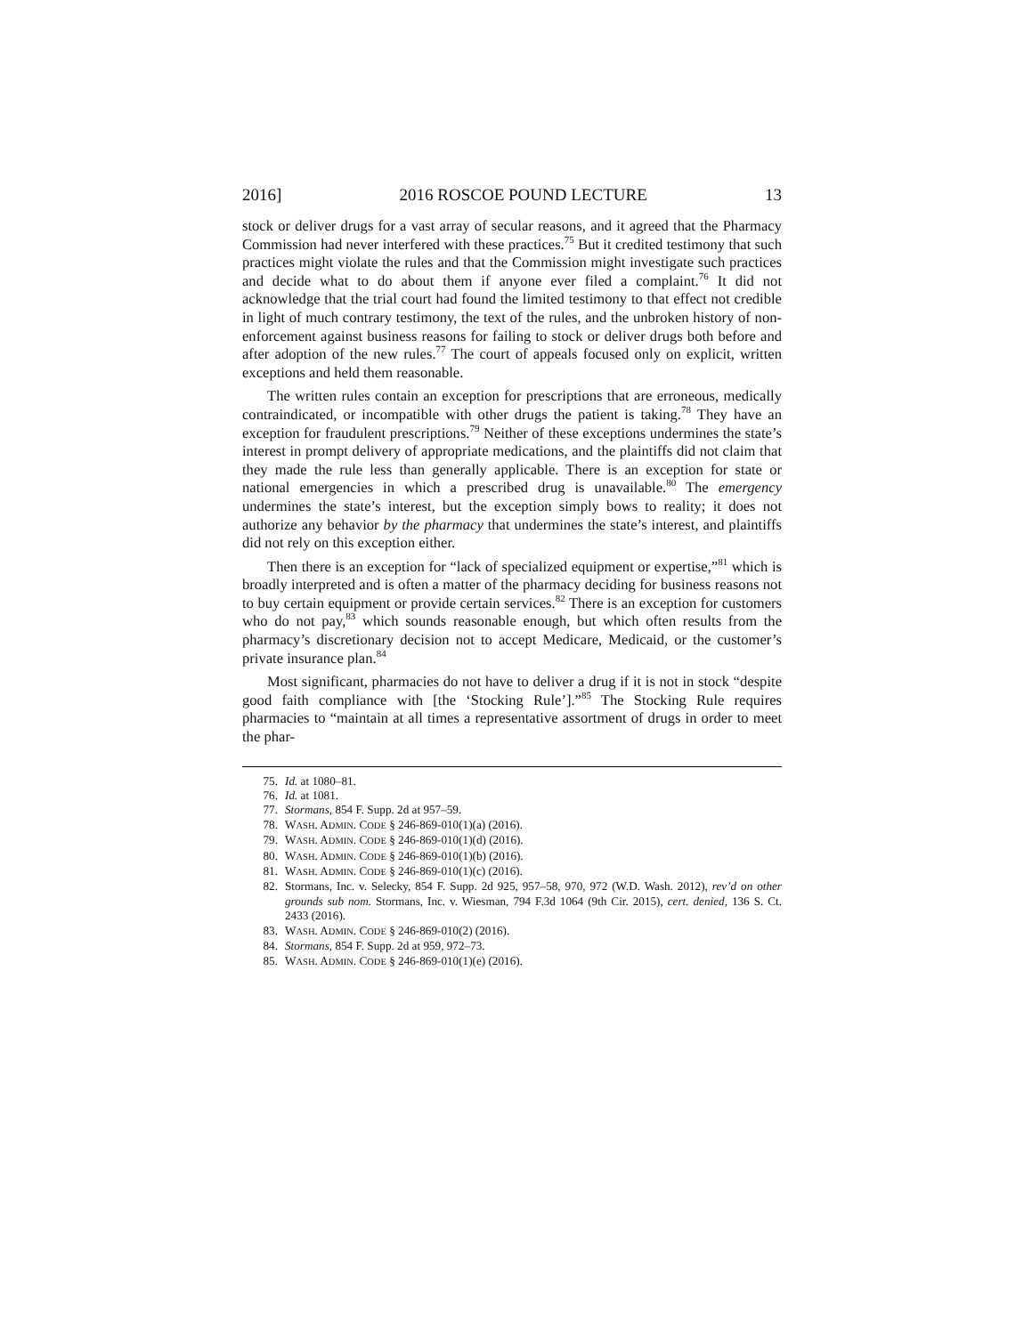2016] 2016 ROSCOE POUND LECTURE 13
stock or deliver drugs for a vast array of secular reasons, and it agreed that the Pharmacy Commission had never interfered with these practices.<sup>75</sup> But it credited testimony that such practices might violate the rules and that the Commission might investigate such practices and decide what to do about them if anyone ever filed a complaint.<sup>76</sup> It did not acknowledge that the trial court had found the limited testimony to that effect not credible in light of much contrary testimony, the text of the rules, and the unbroken history of non-enforcement against business reasons for failing to stock or deliver drugs both before and after adoption of the new rules.<sup>77</sup> The court of appeals focused only on explicit, written exceptions and held them reasonable.
The written rules contain an exception for prescriptions that are erroneous, medically contraindicated, or incompatible with other drugs the patient is taking.<sup>78</sup> They have an exception for fraudulent prescriptions.<sup>79</sup> Neither of these exceptions undermines the state’s interest in prompt delivery of appropriate medications, and the plaintiffs did not claim that they made the rule less than generally applicable. There is an exception for state or national emergencies in which a prescribed drug is unavailable.<sup>80</sup> The emergency undermines the state’s interest, but the exception simply bows to reality; it does not authorize any behavior by the pharmacy that undermines the state’s interest, and plaintiffs did not rely on this exception either.
Then there is an exception for “lack of specialized equipment or expertise,”<sup>81</sup> which is broadly interpreted and is often a matter of the pharmacy deciding for business reasons not to buy certain equipment or provide certain services.<sup>82</sup> There is an exception for customers who do not pay,<sup>83</sup> which sounds reasonable enough, but which often results from the pharmacy’s discretionary decision not to accept Medicare, Medicaid, or the customer’s private insurance plan.<sup>84</sup>
Most significant, pharmacies do not have to deliver a drug if it is not in stock “despite good faith compliance with [the ‘Stocking Rule’].”<sup>85</sup> The Stocking Rule requires pharmacies to “maintain at all times a representative assortment of drugs in order to meet the phar-
75. Id. at 1080–81.
76. Id. at 1081.
77. Stormans, 854 F. Supp. 2d at 957–59.
78. WASH. ADMIN. CODE § 246-869-010(1)(a) (2016).
79. WASH. ADMIN. CODE § 246-869-010(1)(d) (2016).
80. WASH. ADMIN. CODE § 246-869-010(1)(b) (2016).
81. WASH. ADMIN. CODE § 246-869-010(1)(c) (2016).
82. Stormans, Inc. v. Selecky, 854 F. Supp. 2d 925, 957–58, 970, 972 (W.D. Wash. 2012), rev’d on other grounds sub nom. Stormans, Inc. v. Wiesman, 794 F.3d 1064 (9th Cir. 2015), cert. denied, 136 S. Ct. 2433 (2016).
83. WASH. ADMIN. CODE § 246-869-010(2) (2016).
84. Stormans, 854 F. Supp. 2d at 959, 972–73.
85. WASH. ADMIN. CODE § 246-869-010(1)(e) (2016).